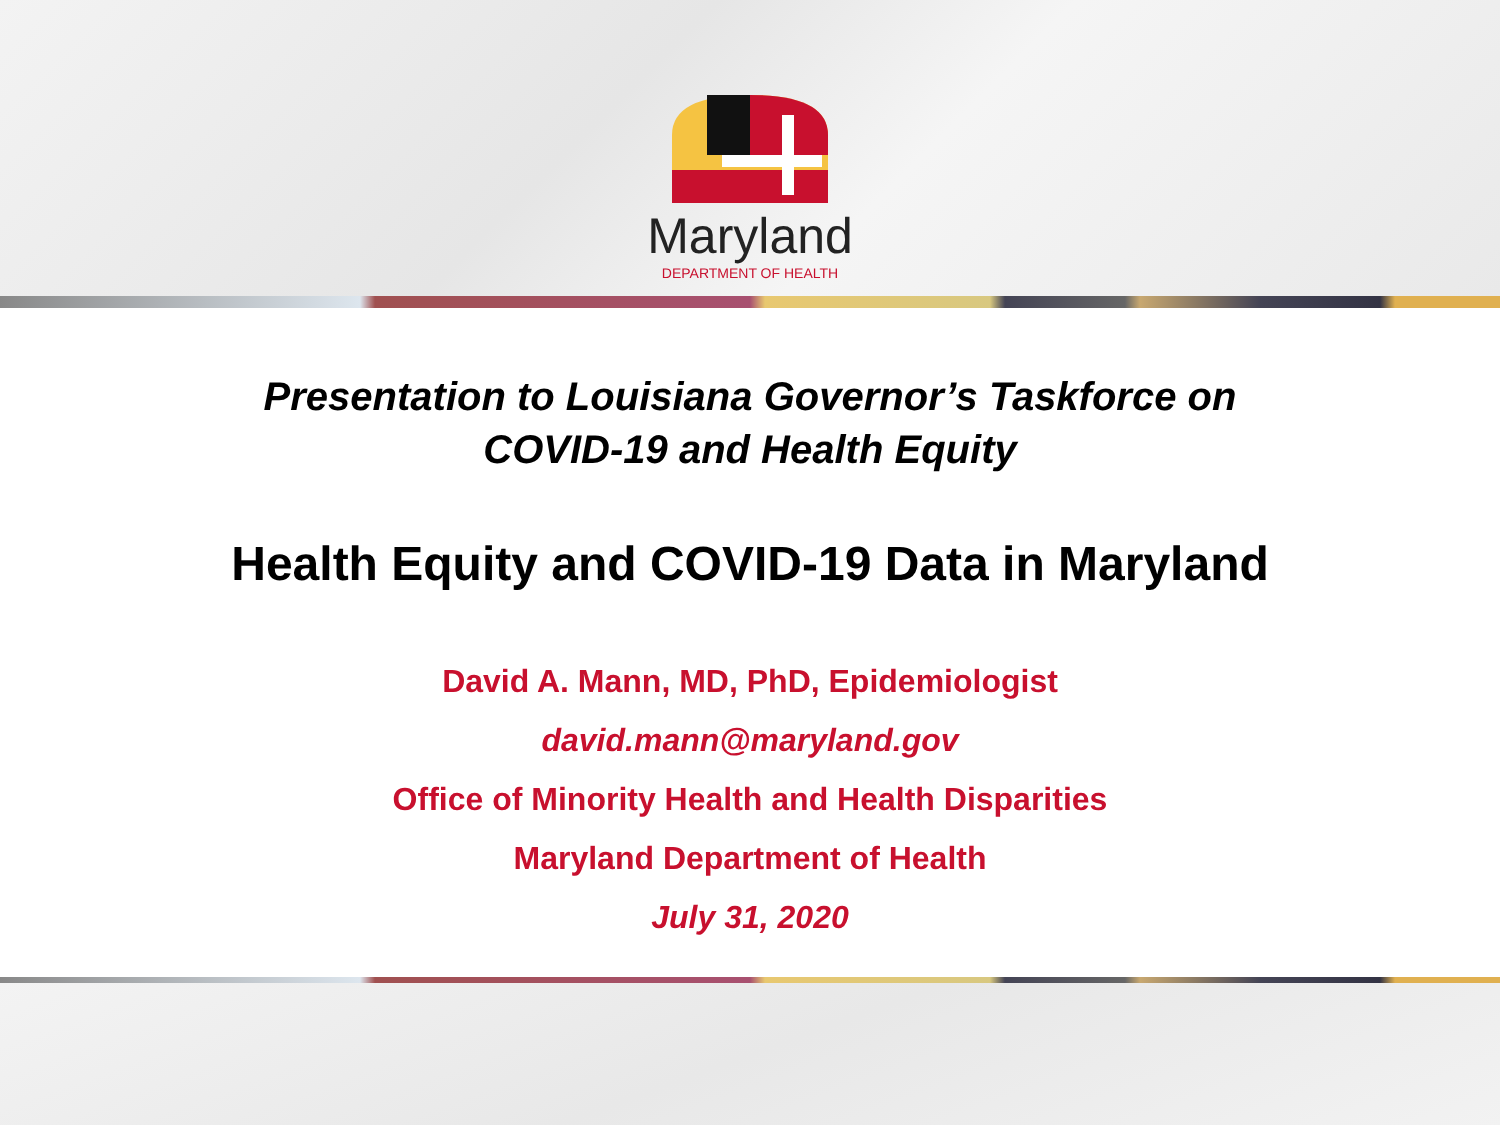Maryland
DEPARTMENT OF HEALTH
Presentation to Louisiana Governor’s Taskforce on
COVID-19 and Health Equity
Health Equity and COVID-19 Data in Maryland
David A. Mann, MD, PhD, Epidemiologist
david.mann@maryland.gov
Office of Minority Health and Health Disparities
Maryland Department of Health
July 31, 2020